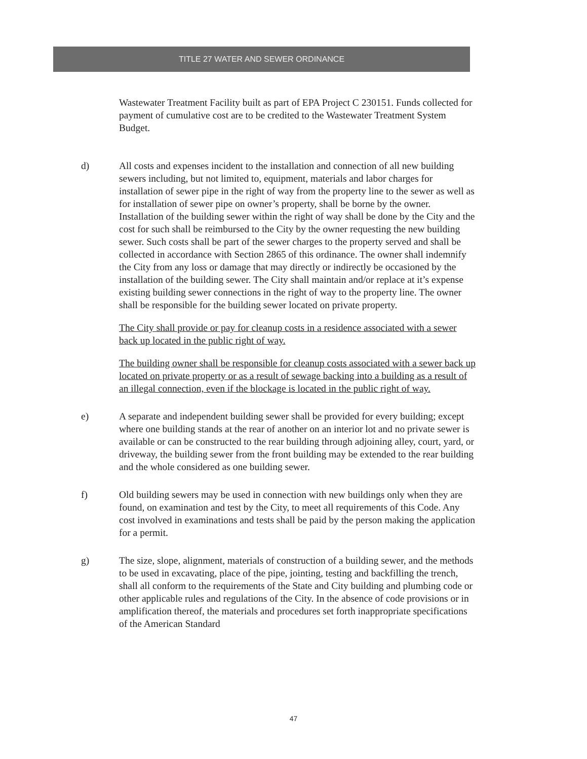TITLE 27 WATER AND SEWER ORDINANCE
Wastewater Treatment Facility built as part of EPA Project C 230151. Funds collected for payment of cumulative cost are to be credited to the Wastewater Treatment System Budget.
d) All costs and expenses incident to the installation and connection of all new building sewers including, but not limited to, equipment, materials and labor charges for installation of sewer pipe in the right of way from the property line to the sewer as well as for installation of sewer pipe on owner’s property, shall be borne by the owner. Installation of the building sewer within the right of way shall be done by the City and the cost for such shall be reimbursed to the City by the owner requesting the new building sewer. Such costs shall be part of the sewer charges to the property served and shall be collected in accordance with Section 2865 of this ordinance. The owner shall indemnify the City from any loss or damage that may directly or indirectly be occasioned by the installation of the building sewer. The City shall maintain and/or replace at it’s expense existing building sewer connections in the right of way to the property line. The owner shall be responsible for the building sewer located on private property.
The City shall provide or pay for cleanup costs in a residence associated with a sewer back up located in the public right of way.
The building owner shall be responsible for cleanup costs associated with a sewer back up located on private property or as a result of sewage backing into a building as a result of an illegal connection, even if the blockage is located in the public right of way.
e) A separate and independent building sewer shall be provided for every building; except where one building stands at the rear of another on an interior lot and no private sewer is available or can be constructed to the rear building through adjoining alley, court, yard, or driveway, the building sewer from the front building may be extended to the rear building and the whole considered as one building sewer.
f) Old building sewers may be used in connection with new buildings only when they are found, on examination and test by the City, to meet all requirements of this Code. Any cost involved in examinations and tests shall be paid by the person making the application for a permit.
g) The size, slope, alignment, materials of construction of a building sewer, and the methods to be used in excavating, place of the pipe, jointing, testing and backfilling the trench, shall all conform to the requirements of the State and City building and plumbing code or other applicable rules and regulations of the City. In the absence of code provisions or in amplification thereof, the materials and procedures set forth inappropriate specifications of the American Standard
47